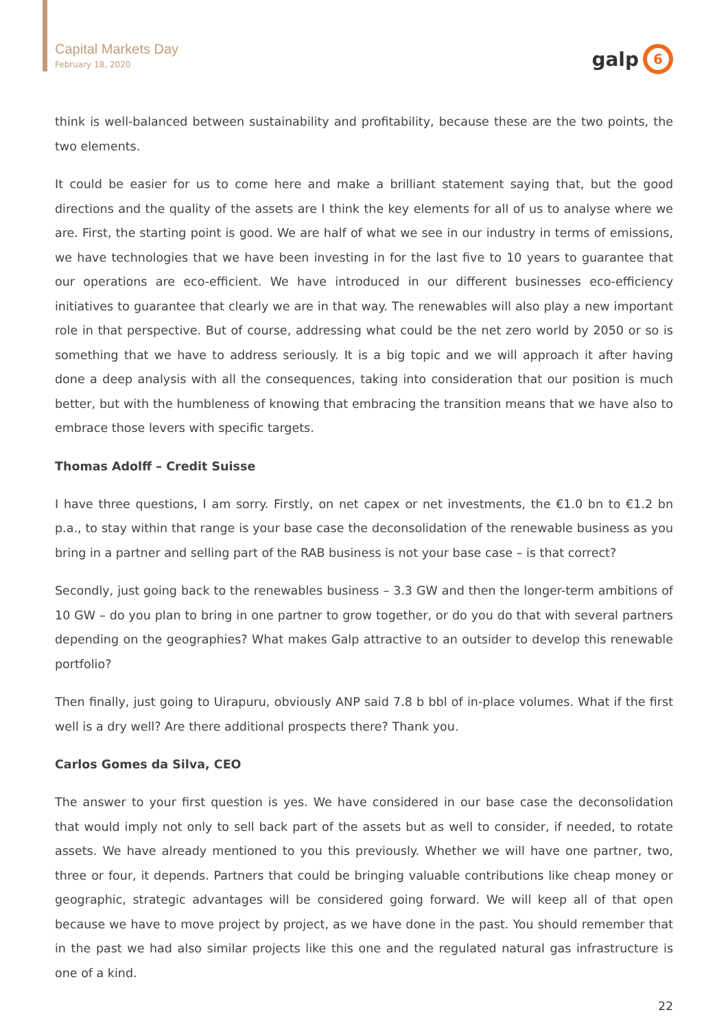Capital Markets Day
February 18, 2020
galp
6
think is well-balanced between sustainability and profitability, because these are the two points, the two elements.
It could be easier for us to come here and make a brilliant statement saying that, but the good directions and the quality of the assets are I think the key elements for all of us to analyse where we are. First, the starting point is good. We are half of what we see in our industry in terms of emissions, we have technologies that we have been investing in for the last five to 10 years to guarantee that our operations are eco-efficient. We have introduced in our different businesses eco-efficiency initiatives to guarantee that clearly we are in that way. The renewables will also play a new important role in that perspective. But of course, addressing what could be the net zero world by 2050 or so is something that we have to address seriously. It is a big topic and we will approach it after having done a deep analysis with all the consequences, taking into consideration that our position is much better, but with the humbleness of knowing that embracing the transition means that we have also to embrace those levers with specific targets.
Thomas Adolff – Credit Suisse
I have three questions, I am sorry. Firstly, on net capex or net investments, the €1.0 bn to €1.2 bn p.a., to stay within that range is your base case the deconsolidation of the renewable business as you bring in a partner and selling part of the RAB business is not your base case – is that correct?
Secondly, just going back to the renewables business – 3.3 GW and then the longer-term ambitions of 10 GW – do you plan to bring in one partner to grow together, or do you do that with several partners depending on the geographies? What makes Galp attractive to an outsider to develop this renewable portfolio?
Then finally, just going to Uirapuru, obviously ANP said 7.8 b bbl of in-place volumes. What if the first well is a dry well? Are there additional prospects there? Thank you.
Carlos Gomes da Silva, CEO
The answer to your first question is yes. We have considered in our base case the deconsolidation that would imply not only to sell back part of the assets but as well to consider, if needed, to rotate assets. We have already mentioned to you this previously. Whether we will have one partner, two, three or four, it depends. Partners that could be bringing valuable contributions like cheap money or geographic, strategic advantages will be considered going forward. We will keep all of that open because we have to move project by project, as we have done in the past. You should remember that in the past we had also similar projects like this one and the regulated natural gas infrastructure is one of a kind.
22